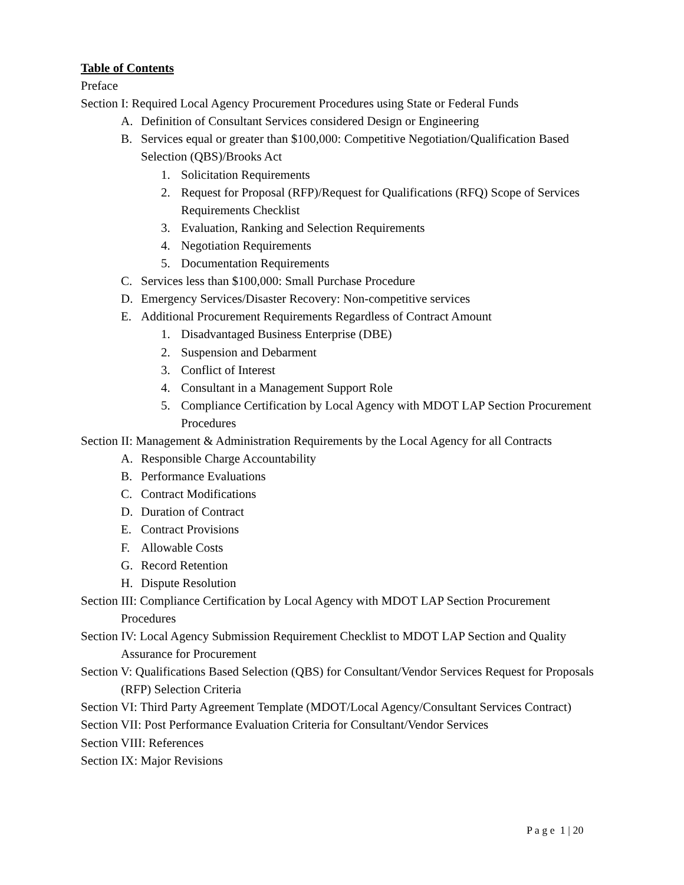Table of Contents
Preface
Section I: Required Local Agency Procurement Procedures using State or Federal Funds
A. Definition of Consultant Services considered Design or Engineering
B. Services equal or greater than $100,000: Competitive Negotiation/Qualification Based Selection (QBS)/Brooks Act
1. Solicitation Requirements
2. Request for Proposal (RFP)/Request for Qualifications (RFQ) Scope of Services Requirements Checklist
3. Evaluation, Ranking and Selection Requirements
4. Negotiation Requirements
5. Documentation Requirements
C. Services less than $100,000: Small Purchase Procedure
D. Emergency Services/Disaster Recovery: Non-competitive services
E. Additional Procurement Requirements Regardless of Contract Amount
1. Disadvantaged Business Enterprise (DBE)
2. Suspension and Debarment
3. Conflict of Interest
4. Consultant in a Management Support Role
5. Compliance Certification by Local Agency with MDOT LAP Section Procurement Procedures
Section II: Management & Administration Requirements by the Local Agency for all Contracts
A. Responsible Charge Accountability
B. Performance Evaluations
C. Contract Modifications
D. Duration of Contract
E. Contract Provisions
F. Allowable Costs
G. Record Retention
H. Dispute Resolution
Section III: Compliance Certification by Local Agency with MDOT LAP Section Procurement Procedures
Section IV: Local Agency Submission Requirement Checklist to MDOT LAP Section and Quality Assurance for Procurement
Section V: Qualifications Based Selection (QBS) for Consultant/Vendor Services Request for Proposals (RFP) Selection Criteria
Section VI: Third Party Agreement Template (MDOT/Local Agency/Consultant Services Contract)
Section VII: Post Performance Evaluation Criteria for Consultant/Vendor Services
Section VIII: References
Section IX: Major Revisions
P a g e 1 | 20